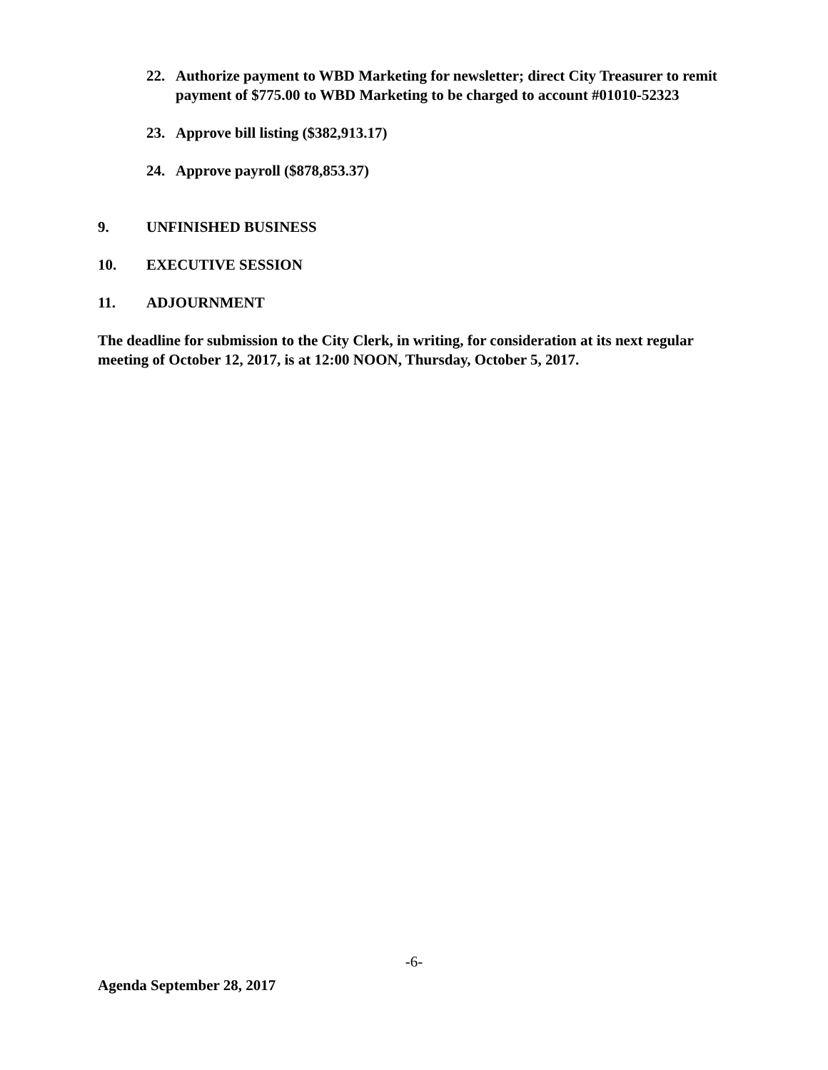22. Authorize payment to WBD Marketing for newsletter; direct City Treasurer to remit payment of $775.00 to WBD Marketing to be charged to account #01010-52323
23. Approve bill listing ($382,913.17)
24. Approve payroll ($878,853.37)
9. UNFINISHED BUSINESS
10. EXECUTIVE SESSION
11. ADJOURNMENT
The deadline for submission to the City Clerk, in writing, for consideration at its next regular meeting of October 12, 2017, is at 12:00 NOON, Thursday, October 5, 2017.
-6-
Agenda September 28, 2017